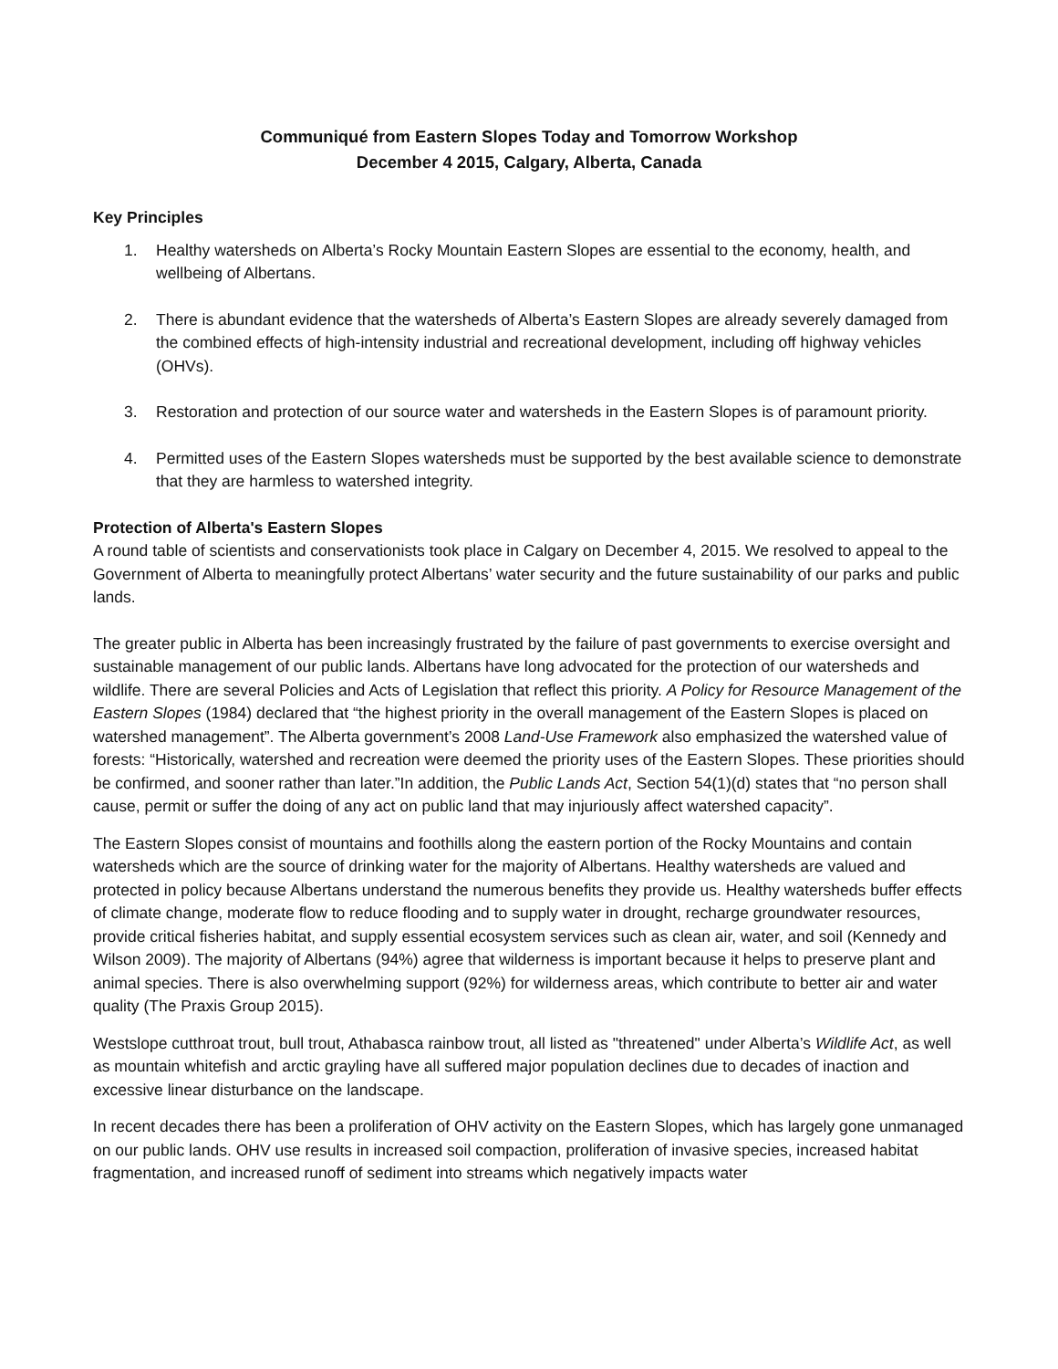Communiqué from Eastern Slopes Today and Tomorrow Workshop
December 4 2015, Calgary, Alberta, Canada
Key Principles
1. Healthy watersheds on Alberta’s Rocky Mountain Eastern Slopes are essential to the economy, health, and wellbeing of Albertans.
2. There is abundant evidence that the watersheds of Alberta’s Eastern Slopes are already severely damaged from the combined effects of high-intensity industrial and recreational development, including off highway vehicles (OHVs).
3. Restoration and protection of our source water and watersheds in the Eastern Slopes is of paramount priority.
4. Permitted uses of the Eastern Slopes watersheds must be supported by the best available science to demonstrate that they are harmless to watershed integrity.
Protection of Alberta's Eastern Slopes
A round table of scientists and conservationists took place in Calgary on December 4, 2015. We resolved to appeal to the Government of Alberta to meaningfully protect Albertans’ water security and the future sustainability of our parks and public lands.
The greater public in Alberta has been increasingly frustrated by the failure of past governments to exercise oversight and sustainable management of our public lands. Albertans have long advocated for the protection of our watersheds and wildlife. There are several Policies and Acts of Legislation that reflect this priority. A Policy for Resource Management of the Eastern Slopes (1984) declared that “the highest priority in the overall management of the Eastern Slopes is placed on watershed management”. The Alberta government’s 2008 Land-Use Framework also emphasized the watershed value of forests: “Historically, watershed and recreation were deemed the priority uses of the Eastern Slopes. These priorities should be confirmed, and sooner rather than later.”In addition, the Public Lands Act, Section 54(1)(d) states that “no person shall cause, permit or suffer the doing of any act on public land that may injuriously affect watershed capacity”.
The Eastern Slopes consist of mountains and foothills along the eastern portion of the Rocky Mountains and contain watersheds which are the source of drinking water for the majority of Albertans. Healthy watersheds are valued and protected in policy because Albertans understand the numerous benefits they provide us. Healthy watersheds buffer effects of climate change, moderate flow to reduce flooding and to supply water in drought, recharge groundwater resources, provide critical fisheries habitat, and supply essential ecosystem services such as clean air, water, and soil (Kennedy and Wilson 2009). The majority of Albertans (94%) agree that wilderness is important because it helps to preserve plant and animal species. There is also overwhelming support (92%) for wilderness areas, which contribute to better air and water quality (The Praxis Group 2015).
Westslope cutthroat trout, bull trout, Athabasca rainbow trout, all listed as "threatened" under Alberta’s Wildlife Act, as well as mountain whitefish and arctic grayling have all suffered major population declines due to decades of inaction and excessive linear disturbance on the landscape.
In recent decades there has been a proliferation of OHV activity on the Eastern Slopes, which has largely gone unmanaged on our public lands. OHV use results in increased soil compaction, proliferation of invasive species, increased habitat fragmentation, and increased runoff of sediment into streams which negatively impacts water